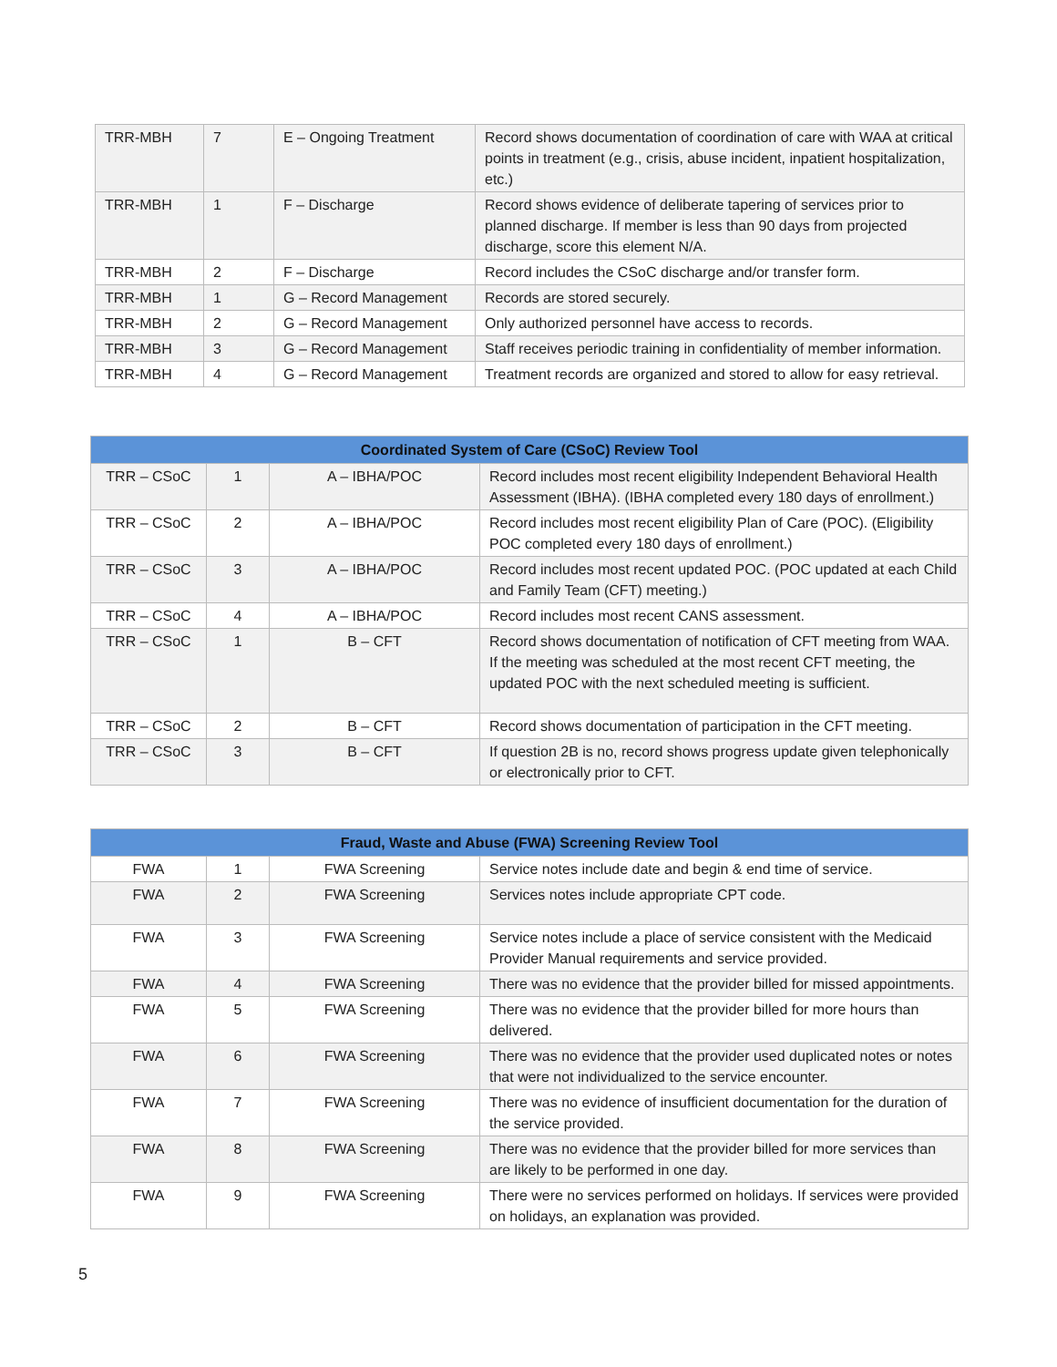| TRR-MBH | 7 | E – Ongoing Treatment | Record shows documentation of coordination of care with WAA at critical points in treatment (e.g., crisis, abuse incident, inpatient hospitalization, etc.) |
| TRR-MBH | 1 | F – Discharge | Record shows evidence of deliberate tapering of services prior to planned discharge. If member is less than 90 days from projected discharge, score this element N/A. |
| TRR-MBH | 2 | F – Discharge | Record includes the CSoC discharge and/or transfer form. |
| TRR-MBH | 1 | G – Record Management | Records are stored securely. |
| TRR-MBH | 2 | G – Record Management | Only authorized personnel have access to records. |
| TRR-MBH | 3 | G – Record Management | Staff receives periodic training in confidentiality of member information. |
| TRR-MBH | 4 | G – Record Management | Treatment records are organized and stored to allow for easy retrieval. |
| Coordinated System of Care (CSoC) Review Tool | | | |
| --- | --- | --- | --- |
| TRR – CSoC | 1 | A – IBHA/POC | Record includes most recent eligibility Independent Behavioral Health Assessment (IBHA). (IBHA completed every 180 days of enrollment.) |
| TRR – CSoC | 2 | A – IBHA/POC | Record includes most recent eligibility Plan of Care (POC). (Eligibility POC completed every 180 days of enrollment.) |
| TRR – CSoC | 3 | A – IBHA/POC | Record includes most recent updated POC. (POC updated at each Child and Family Team (CFT) meeting.) |
| TRR – CSoC | 4 | A – IBHA/POC | Record includes most recent CANS assessment. |
| TRR – CSoC | 1 | B – CFT | Record shows documentation of notification of CFT meeting from WAA. If the meeting was scheduled at the most recent CFT meeting, the updated POC with the next scheduled meeting is sufficient. |
| TRR – CSoC | 2 | B – CFT | Record shows documentation of participation in the CFT meeting. |
| TRR – CSoC | 3 | B – CFT | If question 2B is no, record shows progress update given telephonically or electronically prior to CFT. |
| Fraud, Waste and Abuse (FWA) Screening Review Tool | | | |
| --- | --- | --- | --- |
| FWA | 1 | FWA Screening | Service notes include date and begin & end time of service. |
| FWA | 2 | FWA Screening | Services notes include appropriate CPT code. |
| FWA | 3 | FWA Screening | Service notes include a place of service consistent with the Medicaid Provider Manual requirements and service provided. |
| FWA | 4 | FWA Screening | There was no evidence that the provider billed for missed appointments. |
| FWA | 5 | FWA Screening | There was no evidence that the provider billed for more hours than delivered. |
| FWA | 6 | FWA Screening | There was no evidence that the provider used duplicated notes or notes that were not individualized to the service encounter. |
| FWA | 7 | FWA Screening | There was no evidence of insufficient documentation for the duration of the service provided. |
| FWA | 8 | FWA Screening | There was no evidence that the provider billed for more services than are likely to be performed in one day. |
| FWA | 9 | FWA Screening | There were no services performed on holidays. If services were provided on holidays, an explanation was provided. |
5